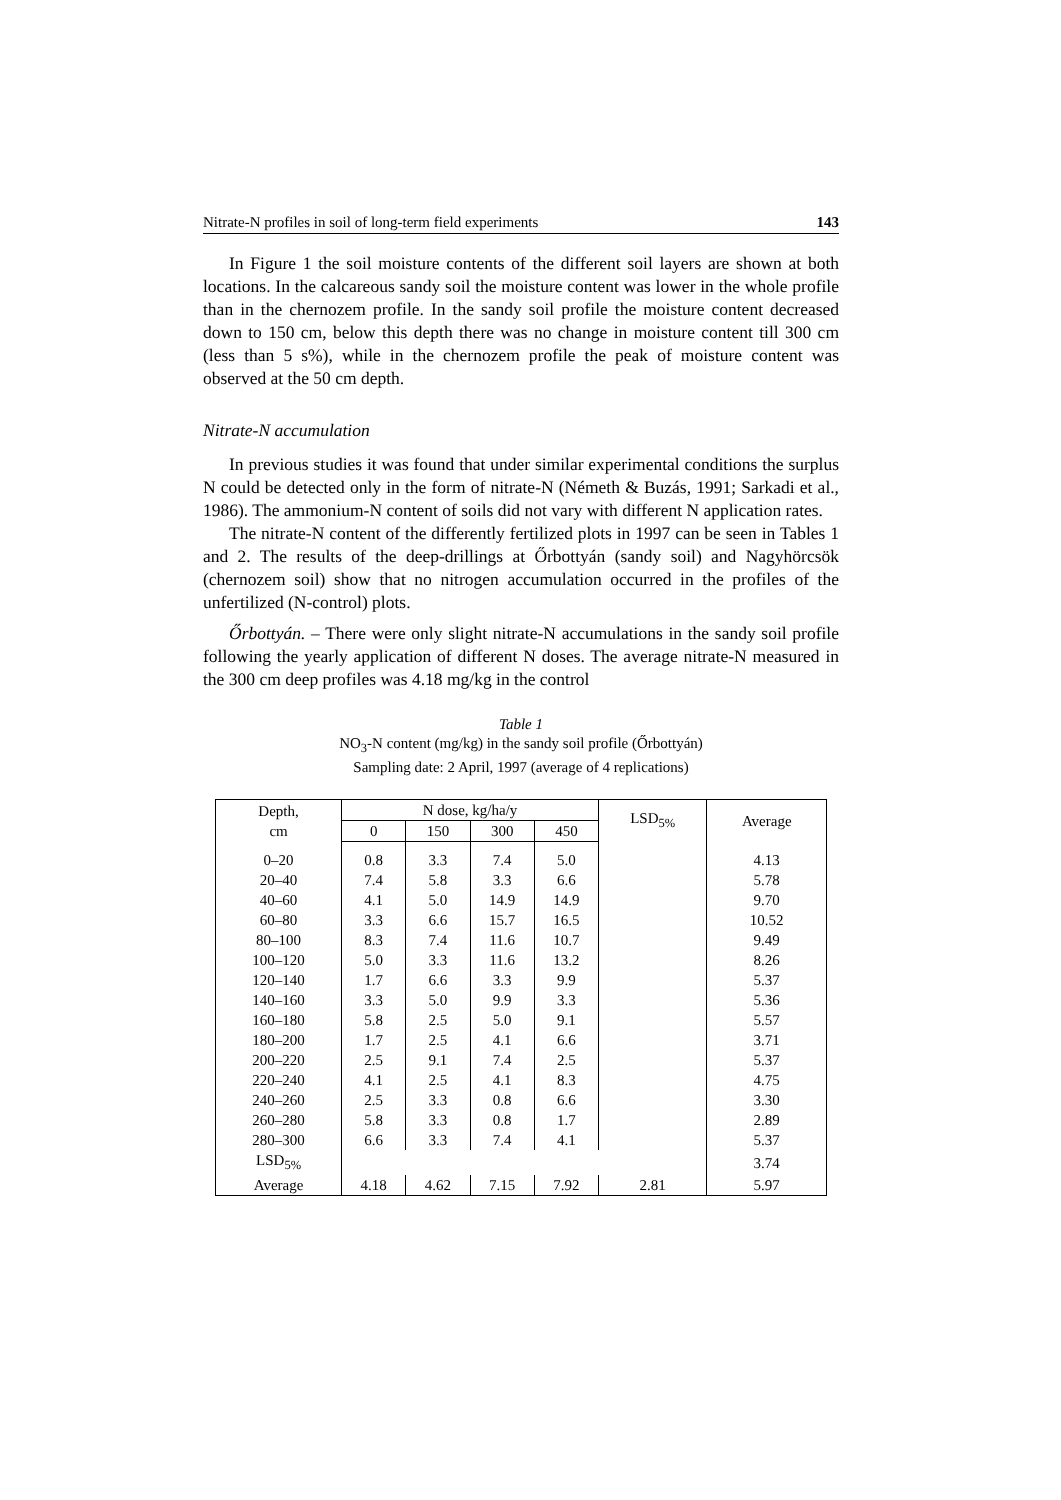Nitrate-N profiles in soil of long-term field experiments 143
In Figure 1 the soil moisture contents of the different soil layers are shown at both locations. In the calcareous sandy soil the moisture content was lower in the whole profile than in the chernozem profile. In the sandy soil profile the moisture content decreased down to 150 cm, below this depth there was no change in moisture content till 300 cm (less than 5 s%), while in the chernozem profile the peak of moisture content was observed at the 50 cm depth.
Nitrate-N accumulation
In previous studies it was found that under similar experimental conditions the surplus N could be detected only in the form of nitrate-N (Németh & Buzás, 1991; Sarkadi et al., 1986). The ammonium-N content of soils did not vary with different N application rates.
The nitrate-N content of the differently fertilized plots in 1997 can be seen in Tables 1 and 2. The results of the deep-drillings at Őrbottyán (sandy soil) and Nagyhörcsök (chernozem soil) show that no nitrogen accumulation occurred in the profiles of the unfertilized (N-control) plots.
Őrbottyán. – There were only slight nitrate-N accumulations in the sandy soil profile following the yearly application of different N doses. The average nitrate-N measured in the 300 cm deep profiles was 4.18 mg/kg in the control
Table 1
NO<sub>3</sub>-N content (mg/kg) in the sandy soil profile (Őrbottyán)
Sampling date: 2 April, 1997 (average of 4 replications)
| Depth, cm | N dose, kg/ha/y | | | | LSD<sub>5%</sub> | Average |
| --- | --- | --- | --- | --- | --- | --- |
| | 0 | 150 | 300 | 450 | | |
| 0–20 | 0.8 | 3.3 | 7.4 | 5.0 | | 4.13 |
| 20–40 | 7.4 | 5.8 | 3.3 | 6.6 | | 5.78 |
| 40–60 | 4.1 | 5.0 | 14.9 | 14.9 | | 9.70 |
| 60–80 | 3.3 | 6.6 | 15.7 | 16.5 | | 10.52 |
| 80–100 | 8.3 | 7.4 | 11.6 | 10.7 | | 9.49 |
| 100–120 | 5.0 | 3.3 | 11.6 | 13.2 | | 8.26 |
| 120–140 | 1.7 | 6.6 | 3.3 | 9.9 | | 5.37 |
| 140–160 | 3.3 | 5.0 | 9.9 | 3.3 | | 5.36 |
| 160–180 | 5.8 | 2.5 | 5.0 | 9.1 | | 5.57 |
| 180–200 | 1.7 | 2.5 | 4.1 | 6.6 | | 3.71 |
| 200–220 | 2.5 | 9.1 | 7.4 | 2.5 | | 5.37 |
| 220–240 | 4.1 | 2.5 | 4.1 | 8.3 | | 4.75 |
| 240–260 | 2.5 | 3.3 | 0.8 | 6.6 | | 3.30 |
| 260–280 | 5.8 | 3.3 | 0.8 | 1.7 | | 2.89 |
| 280–300 | 6.6 | 3.3 | 7.4 | 4.1 | | 5.37 |
| LSD<sub>5%</sub> | | | | | | 3.74 |
| Average | 4.18 | 4.62 | 7.15 | 7.92 | 2.81 | 5.97 |